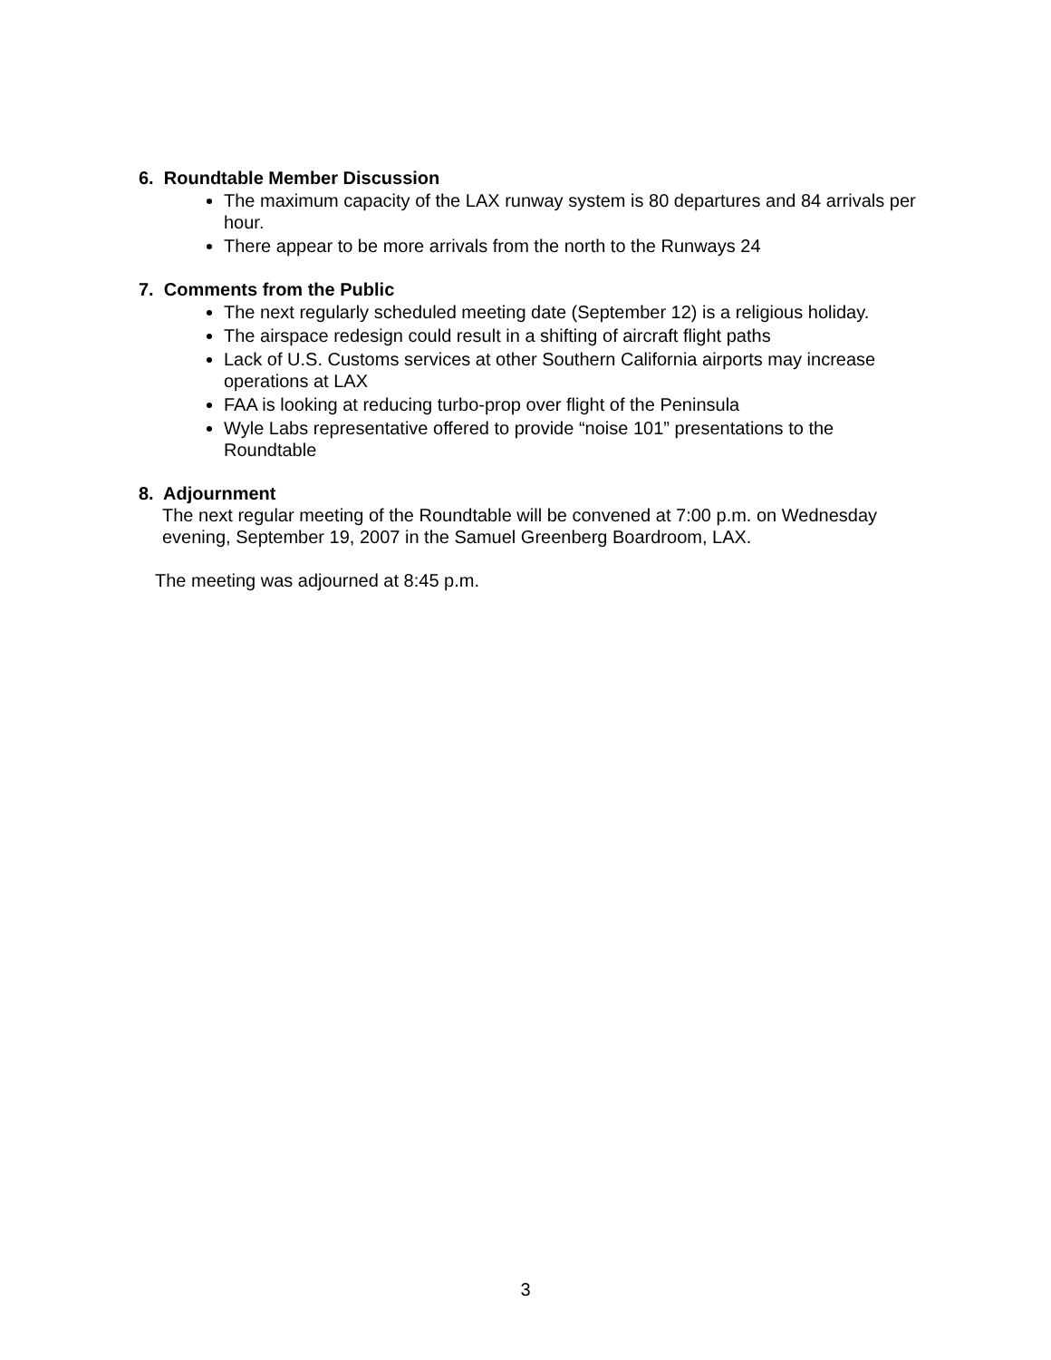6. Roundtable Member Discussion
The maximum capacity of the LAX runway system is 80 departures and 84 arrivals per hour.
There appear to be more arrivals from the north to the Runways 24
7. Comments from the Public
The next regularly scheduled meeting date (September 12) is a religious holiday.
The airspace redesign could result in a shifting of aircraft flight paths
Lack of U.S. Customs services at other Southern California airports may increase operations at LAX
FAA is looking at reducing turbo-prop over flight of the Peninsula
Wyle Labs representative offered to provide “noise 101” presentations to the Roundtable
8. Adjournment
The next regular meeting of the Roundtable will be convened at 7:00 p.m. on Wednesday evening, September 19, 2007 in the Samuel Greenberg Boardroom, LAX.
The meeting was adjourned at 8:45 p.m.
3